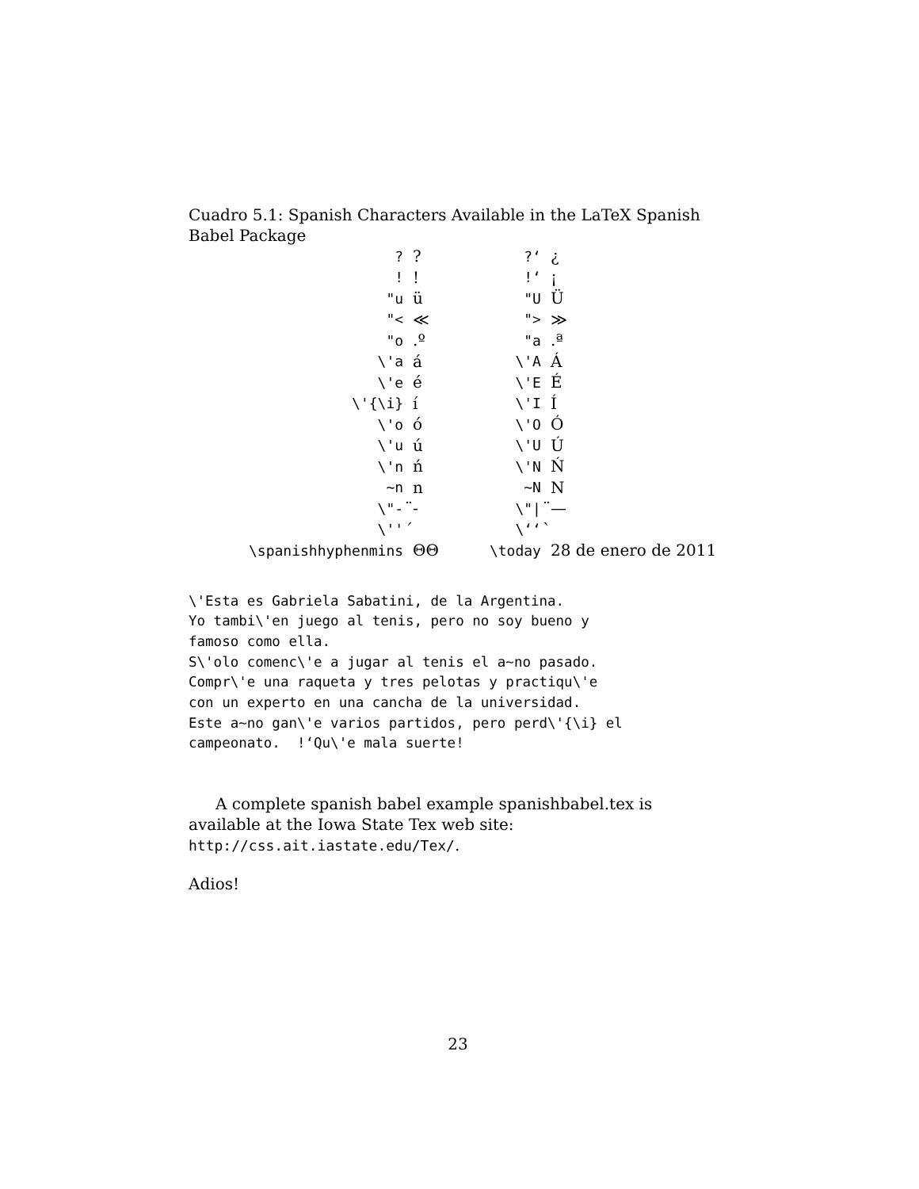Cuadro 5.1: Spanish Characters Available in the LaTeX Spanish Babel Package
| ? | ? | | ?‘ | ¿ |
| ! | ! | | !‘ | ¡ |
| "u | ü | | "U | Ü |
| "< | ≪ | | "> | ≫ |
| "o | .º | | "a | .ª |
| \'a | á | | \'A | Á |
| \'e | é | | \'E | É |
| \'{\i} | í | | \'I | Í |
| \'o | ó | | \'O | Ó |
| \'u | ú | | \'U | Ú |
| \'n | ń | | \'N | Ń |
| ~n | n | | ~N | N |
| \"- | ̈- | | \"/ | ̈— |
| \'' | ́ | | \‘‘ | ̀ |
| \spanishhyphenmins | ΘΘ | | \today | 28 de enero de 2011 |
\'Esta es Gabriela Sabatini, de la Argentina.
Yo tambi\'en juego al tenis, pero no soy bueno y
famoso como ella.
S\'olo comenc\'e a jugar al tenis el a~no pasado.
Compr\'e una raqueta y tres pelotas y practiqu\'e
con un experto en una cancha de la universidad.
Este a~no gan\'e varios partidos, pero perd\'{\i} el
campeonato.  !‘Qu\'e mala suerte!
A complete spanish babel example spanishbabel.tex is available at the Iowa State Tex web site: http://css.ait.iastate.edu/Tex/.
Adios!
23